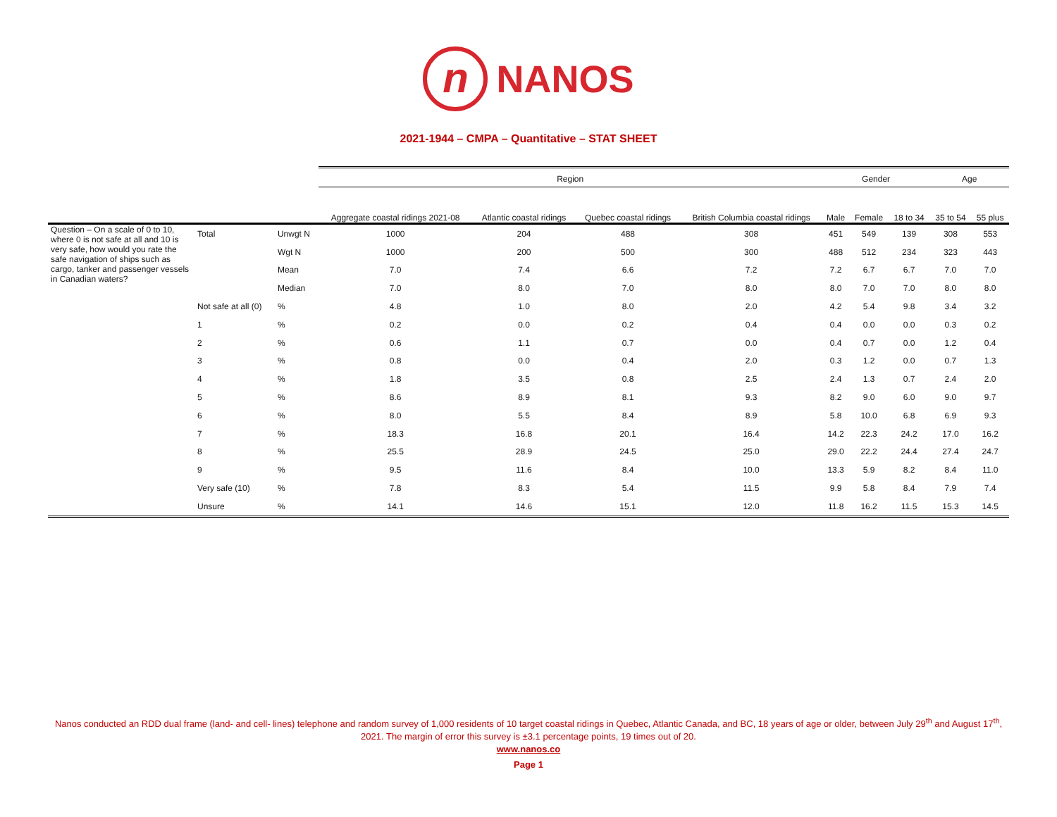n
NANOS
2021-1944 – CMPA – Quantitative – STAT SHEET
| | | | Region | | | | Gender | | | Age | |
| | | | Aggregate coastal ridings 2021-08 | Atlantic coastal ridings | Quebec coastal ridings | British Columbia coastal ridings | Male | Female | 18 to 34 | 35 to 54 | 55 plus |
| Question – On a scale of 0 to 10, where 0 is not safe at all and 10 is very safe, how would you rate the safe navigation of ships such as cargo, tanker and passenger vessels in Canadian waters? | Total | Unwgt N | 1000 | 204 | 488 | 308 | 451 | 549 | 139 | 308 | 553 |
| | | Wgt N | 1000 | 200 | 500 | 300 | 488 | 512 | 234 | 323 | 443 |
| | | Mean | 7.0 | 7.4 | 6.6 | 7.2 | 7.2 | 6.7 | 6.7 | 7.0 | 7.0 |
| | | Median | 7.0 | 8.0 | 7.0 | 8.0 | 8.0 | 7.0 | 7.0 | 8.0 | 8.0 |
| | Not safe at all (0) | % | 4.8 | 1.0 | 8.0 | 2.0 | 4.2 | 5.4 | 9.8 | 3.4 | 3.2 |
| | 1 | % | 0.2 | 0.0 | 0.2 | 0.4 | 0.4 | 0.0 | 0.0 | 0.3 | 0.2 |
| | 2 | % | 0.6 | 1.1 | 0.7 | 0.0 | 0.4 | 0.7 | 0.0 | 1.2 | 0.4 |
| | 3 | % | 0.8 | 0.0 | 0.4 | 2.0 | 0.3 | 1.2 | 0.0 | 0.7 | 1.3 |
| | 4 | % | 1.8 | 3.5 | 0.8 | 2.5 | 2.4 | 1.3 | 0.7 | 2.4 | 2.0 |
| | 5 | % | 8.6 | 8.9 | 8.1 | 9.3 | 8.2 | 9.0 | 6.0 | 9.0 | 9.7 |
| | 6 | % | 8.0 | 5.5 | 8.4 | 8.9 | 5.8 | 10.0 | 6.8 | 6.9 | 9.3 |
| | 7 | % | 18.3 | 16.8 | 20.1 | 16.4 | 14.2 | 22.3 | 24.2 | 17.0 | 16.2 |
| | 8 | % | 25.5 | 28.9 | 24.5 | 25.0 | 29.0 | 22.2 | 24.4 | 27.4 | 24.7 |
| | 9 | % | 9.5 | 11.6 | 8.4 | 10.0 | 13.3 | 5.9 | 8.2 | 8.4 | 11.0 |
| | Very safe (10) | % | 7.8 | 8.3 | 5.4 | 11.5 | 9.9 | 5.8 | 8.4 | 7.9 | 7.4 |
| | Unsure | % | 14.1 | 14.6 | 15.1 | 12.0 | 11.8 | 16.2 | 11.5 | 15.3 | 14.5 |
Nanos conducted an RDD dual frame (land- and cell- lines) telephone and random survey of 1,000 residents of 10 target coastal ridings in Quebec, Atlantic Canada, and BC, 18 years of age or older, between July 29<sup>th</sup> and August 17<sup>th</sup>, 2021. The margin of error this survey is ±3.1 percentage points, 19 times out of 20.
www.nanos.co
Page 1